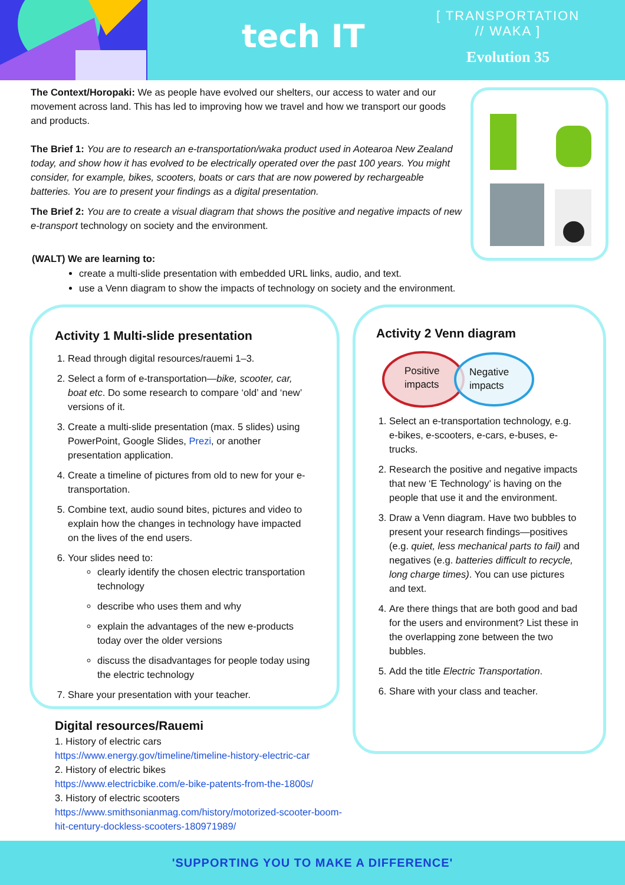tech IT
[ TRANSPORTATION
// WAKA ]
Evolution 35
The Context/Horopaki: We as people have evolved our shelters, our access to water and our movement across land. This has led to improving how we travel and how we transport our goods and products.
The Brief 1: You are to research an e-transportation/waka product used in Aotearoa New Zealand today, and show how it has evolved to be electrically operated over the past 100 years. You might consider, for example, bikes, scooters, boats or cars that are now powered by rechargeable batteries. You are to present your findings as a digital presentation.
The Brief 2: You are to create a visual diagram that shows the positive and negative impacts of new e-transport technology on society and the environment.
(WALT) We are learning to:
create a multi-slide presentation with embedded URL links, audio, and text.
use a Venn diagram to show the impacts of technology on society and the environment.
Activity 1 Multi-slide presentation
1. Read through digital resources/rauemi 1–3.
2. Select a form of e-transportation—bike, scooter, car, boat etc. Do some research to compare ‘old’ and ‘new’ versions of it.
3. Create a multi-slide presentation (max. 5 slides) using PowerPoint, Google Slides, Prezi, or another presentation application.
4. Create a timeline of pictures from old to new for your e-transportation.
5. Combine text, audio sound bites, pictures and video to explain how the changes in technology have impacted on the lives of the end users.
6. Your slides need to:
clearly identify the chosen electric transportation technology
describe who uses them and why
explain the advantages of the new e-products today over the older versions
discuss the disadvantages for people today using the electric technology
7. Share your presentation with your teacher.
Activity 2 Venn diagram
Positive
impacts
Negative
impacts
1. Select an e-transportation technology, e.g. e-bikes, e-scooters, e-cars, e-buses, e-trucks.
2. Research the positive and negative impacts that new ‘E Technology’ is having on the people that use it and the environment.
3. Draw a Venn diagram. Have two bubbles to present your research findings—positives (e.g. quiet, less mechanical parts to fail) and negatives (e.g. batteries difficult to recycle, long charge times). You can use pictures and text.
4. Are there things that are both good and bad for the users and environment? List these in the overlapping zone between the two bubbles.
5. Add the title Electric Transportation.
6. Share with your class and teacher.
Digital resources/Rauemi
1. History of electric cars
https://www.energy.gov/timeline/timeline-history-electric-car
2. History of electric bikes
https://www.electricbike.com/e-bike-patents-from-the-1800s/
3. History of electric scooters
https://www.smithsonianmag.com/history/motorized-scooter-boom-
hit-century-dockless-scooters-180971989/
'SUPPORTING YOU TO MAKE A DIFFERENCE'